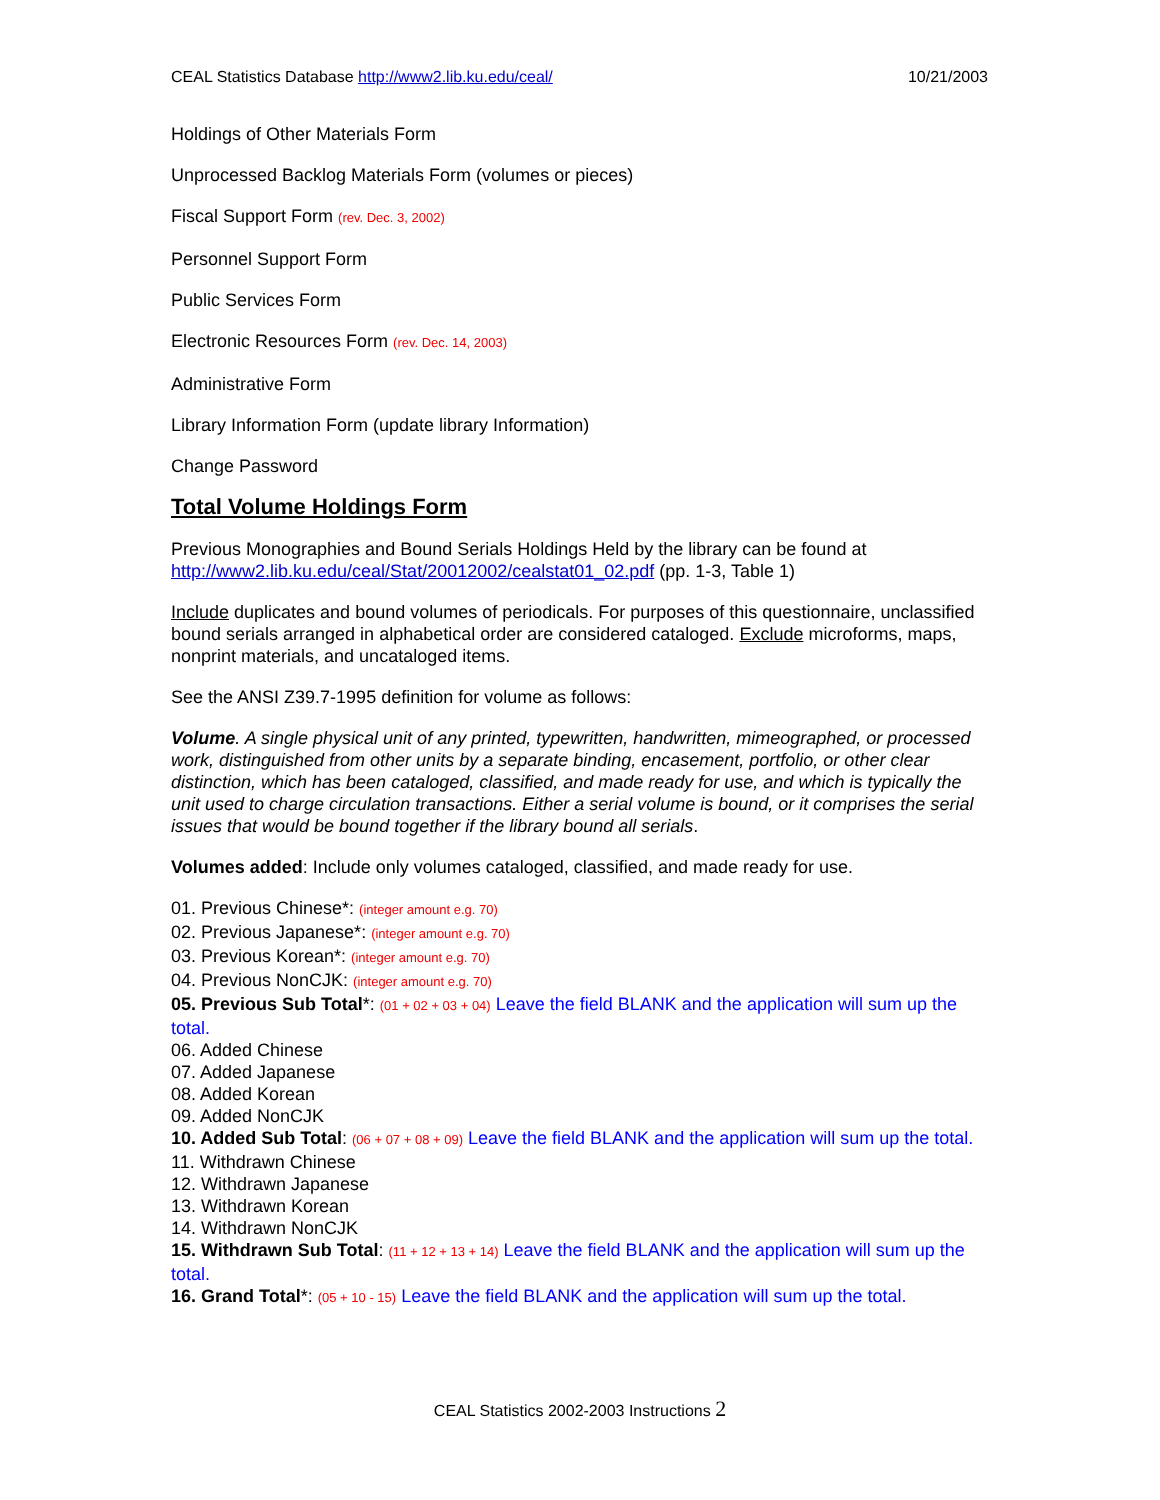CEAL Statistics Database http://www2.lib.ku.edu/ceal/
10/21/2003
Holdings of Other Materials Form
Unprocessed Backlog Materials Form (volumes or pieces)
Fiscal Support Form (rev. Dec. 3, 2002)
Personnel Support Form
Public Services Form
Electronic Resources Form (rev. Dec. 14, 2003)
Administrative Form
Library Information Form (update library Information)
Change Password
Total Volume Holdings Form
Previous Monographies and Bound Serials Holdings Held by the library can be found at http://www2.lib.ku.edu/ceal/Stat/20012002/cealstat01_02.pdf (pp. 1-3, Table 1)
Include duplicates and bound volumes of periodicals. For purposes of this questionnaire, unclassified bound serials arranged in alphabetical order are considered cataloged. Exclude microforms, maps, nonprint materials, and uncataloged items.
See the ANSI Z39.7-1995 definition for volume as follows:
Volume. A single physical unit of any printed, typewritten, handwritten, mimeographed, or processed work, distinguished from other units by a separate binding, encasement, portfolio, or other clear distinction, which has been cataloged, classified, and made ready for use, and which is typically the unit used to charge circulation transactions. Either a serial volume is bound, or it comprises the serial issues that would be bound together if the library bound all serials.
Volumes added: Include only volumes cataloged, classified, and made ready for use.
01. Previous Chinese*: (integer amount e.g. 70)
02. Previous Japanese*: (integer amount e.g. 70)
03. Previous Korean*: (integer amount e.g. 70)
04. Previous NonCJK: (integer amount e.g. 70)
05. Previous Sub Total*: (01 + 02 + 03 + 04) Leave the field BLANK and the application will sum up the total.
06. Added Chinese
07. Added Japanese
08. Added Korean
09. Added NonCJK
10. Added Sub Total: (06 + 07 + 08 + 09) Leave the field BLANK and the application will sum up the total.
11. Withdrawn Chinese
12. Withdrawn Japanese
13. Withdrawn Korean
14. Withdrawn NonCJK
15. Withdrawn Sub Total: (11 + 12 + 13 + 14) Leave the field BLANK and the application will sum up the total.
16. Grand Total*: (05 + 10 - 15) Leave the field BLANK and the application will sum up the total.
CEAL Statistics 2002-2003 Instructions 2